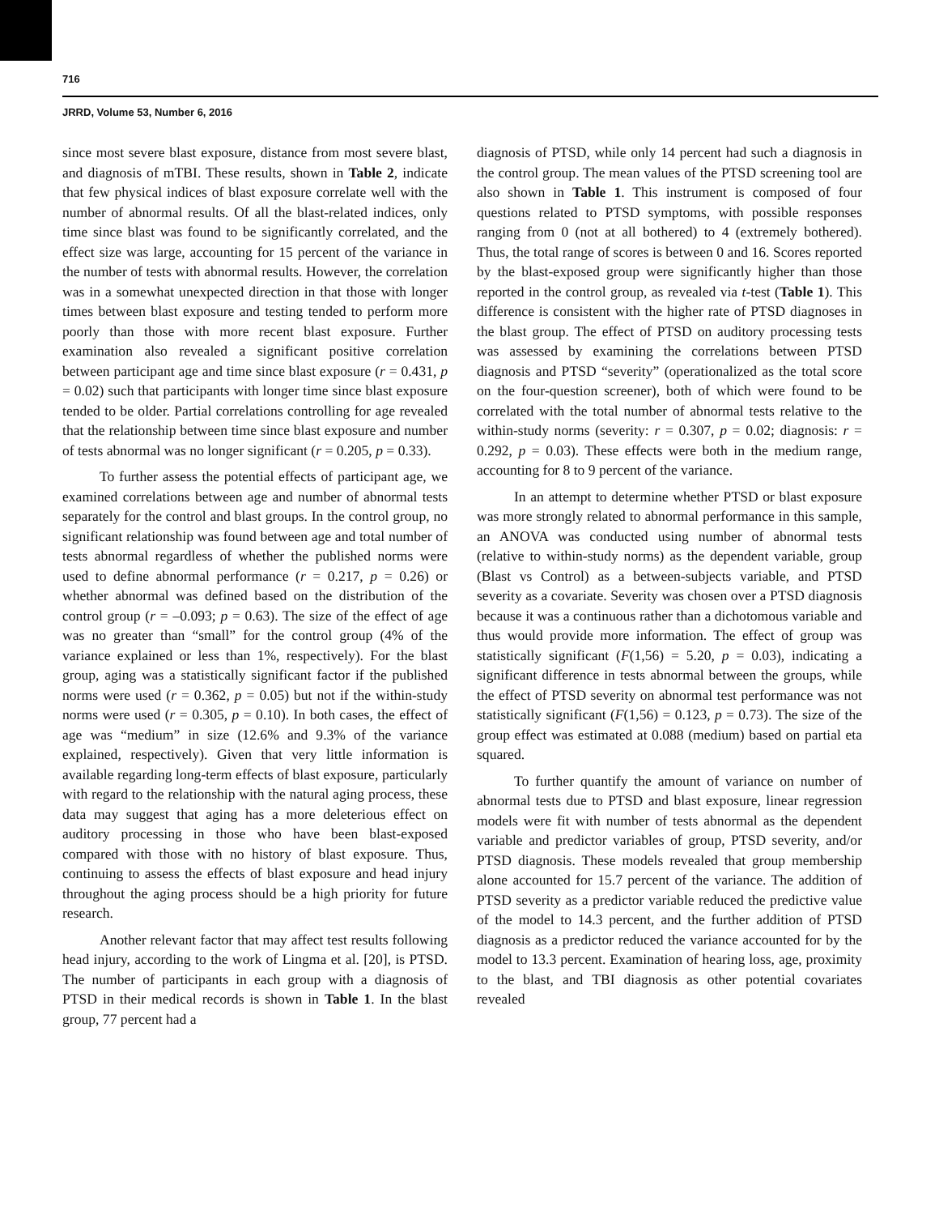716
JRRD, Volume 53, Number 6, 2016
since most severe blast exposure, distance from most severe blast, and diagnosis of mTBI. These results, shown in Table 2, indicate that few physical indices of blast exposure correlate well with the number of abnormal results. Of all the blast-related indices, only time since blast was found to be significantly correlated, and the effect size was large, accounting for 15 percent of the variance in the number of tests with abnormal results. However, the correlation was in a somewhat unexpected direction in that those with longer times between blast exposure and testing tended to perform more poorly than those with more recent blast exposure. Further examination also revealed a significant positive correlation between participant age and time since blast exposure (r = 0.431, p = 0.02) such that participants with longer time since blast exposure tended to be older. Partial correlations controlling for age revealed that the relationship between time since blast exposure and number of tests abnormal was no longer significant (r = 0.205, p = 0.33).
To further assess the potential effects of participant age, we examined correlations between age and number of abnormal tests separately for the control and blast groups. In the control group, no significant relationship was found between age and total number of tests abnormal regardless of whether the published norms were used to define abnormal performance (r = 0.217, p = 0.26) or whether abnormal was defined based on the distribution of the control group (r = –0.093; p = 0.63). The size of the effect of age was no greater than “small” for the control group (4% of the variance explained or less than 1%, respectively). For the blast group, aging was a statistically significant factor if the published norms were used (r = 0.362, p = 0.05) but not if the within-study norms were used (r = 0.305, p = 0.10). In both cases, the effect of age was “medium” in size (12.6% and 9.3% of the variance explained, respectively). Given that very little information is available regarding long-term effects of blast exposure, particularly with regard to the relationship with the natural aging process, these data may suggest that aging has a more deleterious effect on auditory processing in those who have been blast-exposed compared with those with no history of blast exposure. Thus, continuing to assess the effects of blast exposure and head injury throughout the aging process should be a high priority for future research.
Another relevant factor that may affect test results following head injury, according to the work of Lingma et al. [20], is PTSD. The number of participants in each group with a diagnosis of PTSD in their medical records is shown in Table 1. In the blast group, 77 percent had a
diagnosis of PTSD, while only 14 percent had such a diagnosis in the control group. The mean values of the PTSD screening tool are also shown in Table 1. This instrument is composed of four questions related to PTSD symptoms, with possible responses ranging from 0 (not at all bothered) to 4 (extremely bothered). Thus, the total range of scores is between 0 and 16. Scores reported by the blast-exposed group were significantly higher than those reported in the control group, as revealed via t-test (Table 1). This difference is consistent with the higher rate of PTSD diagnoses in the blast group. The effect of PTSD on auditory processing tests was assessed by examining the correlations between PTSD diagnosis and PTSD “severity” (operationalized as the total score on the four-question screener), both of which were found to be correlated with the total number of abnormal tests relative to the within-study norms (severity: r = 0.307, p = 0.02; diagnosis: r = 0.292, p = 0.03). These effects were both in the medium range, accounting for 8 to 9 percent of the variance.
In an attempt to determine whether PTSD or blast exposure was more strongly related to abnormal performance in this sample, an ANOVA was conducted using number of abnormal tests (relative to within-study norms) as the dependent variable, group (Blast vs Control) as a between-subjects variable, and PTSD severity as a covariate. Severity was chosen over a PTSD diagnosis because it was a continuous rather than a dichotomous variable and thus would provide more information. The effect of group was statistically significant (F(1,56) = 5.20, p = 0.03), indicating a significant difference in tests abnormal between the groups, while the effect of PTSD severity on abnormal test performance was not statistically significant (F(1,56) = 0.123, p = 0.73). The size of the group effect was estimated at 0.088 (medium) based on partial eta squared.
To further quantify the amount of variance on number of abnormal tests due to PTSD and blast exposure, linear regression models were fit with number of tests abnormal as the dependent variable and predictor variables of group, PTSD severity, and/or PTSD diagnosis. These models revealed that group membership alone accounted for 15.7 percent of the variance. The addition of PTSD severity as a predictor variable reduced the predictive value of the model to 14.3 percent, and the further addition of PTSD diagnosis as a predictor reduced the variance accounted for by the model to 13.3 percent. Examination of hearing loss, age, proximity to the blast, and TBI diagnosis as other potential covariates revealed